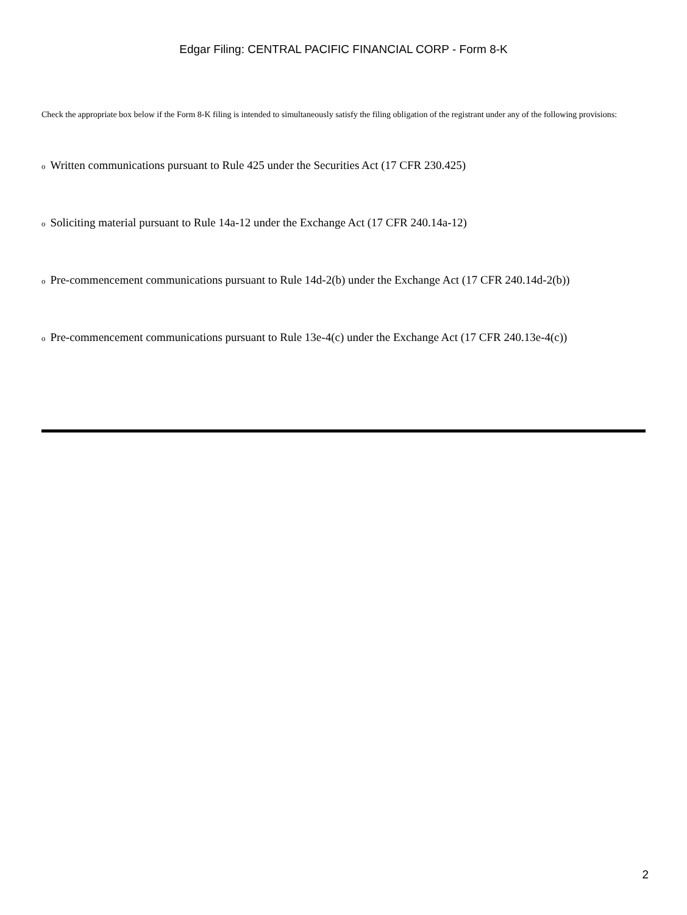Edgar Filing: CENTRAL PACIFIC FINANCIAL CORP - Form 8-K
Check the appropriate box below if the Form 8-K filing is intended to simultaneously satisfy the filing obligation of the registrant under any of the following provisions:
o Written communications pursuant to Rule 425 under the Securities Act (17 CFR 230.425)
o Soliciting material pursuant to Rule 14a-12 under the Exchange Act (17 CFR 240.14a-12)
o Pre-commencement communications pursuant to Rule 14d-2(b) under the Exchange Act (17 CFR 240.14d-2(b))
o Pre-commencement communications pursuant to Rule 13e-4(c) under the Exchange Act (17 CFR 240.13e-4(c))
2